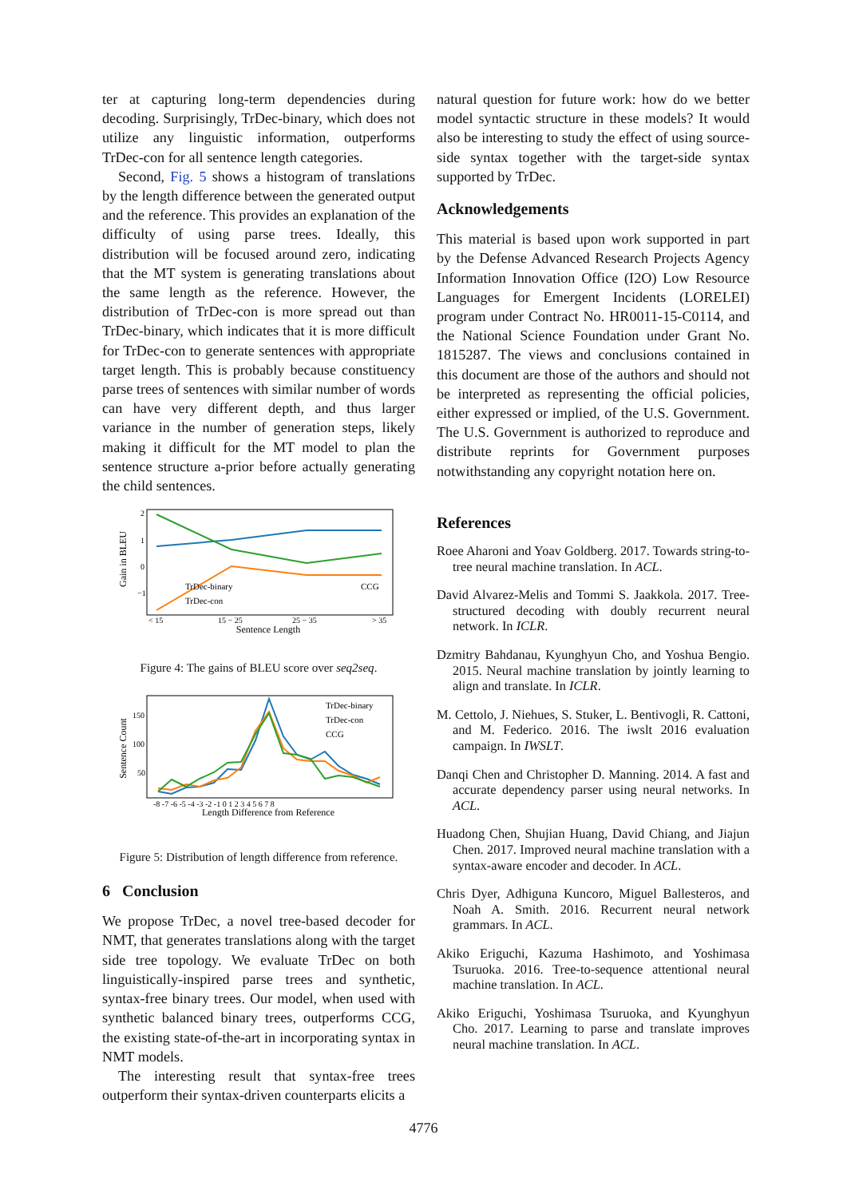ter at capturing long-term dependencies during decoding. Surprisingly, TrDec-binary, which does not utilize any linguistic information, outperforms TrDec-con for all sentence length categories.
Second, Fig. 5 shows a histogram of translations by the length difference between the generated output and the reference. This provides an explanation of the difficulty of using parse trees. Ideally, this distribution will be focused around zero, indicating that the MT system is generating translations about the same length as the reference. However, the distribution of TrDec-con is more spread out than TrDec-binary, which indicates that it is more difficult for TrDec-con to generate sentences with appropriate target length. This is probably because constituency parse trees of sentences with similar number of words can have very different depth, and thus larger variance in the number of generation steps, likely making it difficult for the MT model to plan the sentence structure a-prior before actually generating the child sentences.
Gain in BLEU
2
1
0
−1
TrDec-binary
CCG
TrDec-con
< 15
15 − 25
25 − 35
> 35
Sentence Length
Figure 4: The gains of BLEU score over seq2seq.
Sentence Count
150
100
50
TrDec-binary
TrDec-con
CCG
-8 -7 -6 -5 -4 -3 -2 -1 0 1 2 3 4 5 6 7 8
Length Difference from Reference
Figure 5: Distribution of length difference from reference.
6 Conclusion
We propose TrDec, a novel tree-based decoder for NMT, that generates translations along with the target side tree topology. We evaluate TrDec on both linguistically-inspired parse trees and synthetic, syntax-free binary trees. Our model, when used with synthetic balanced binary trees, outperforms CCG, the existing state-of-the-art in incorporating syntax in NMT models.
The interesting result that syntax-free trees outperform their syntax-driven counterparts elicits a
natural question for future work: how do we better model syntactic structure in these models? It would also be interesting to study the effect of using source-side syntax together with the target-side syntax supported by TrDec.
Acknowledgements
This material is based upon work supported in part by the Defense Advanced Research Projects Agency Information Innovation Office (I2O) Low Resource Languages for Emergent Incidents (LORELEI) program under Contract No. HR0011-15-C0114, and the National Science Foundation under Grant No. 1815287. The views and conclusions contained in this document are those of the authors and should not be interpreted as representing the official policies, either expressed or implied, of the U.S. Government. The U.S. Government is authorized to reproduce and distribute reprints for Government purposes notwithstanding any copyright notation here on.
References
Roee Aharoni and Yoav Goldberg. 2017. Towards string-to-tree neural machine translation. In ACL.
David Alvarez-Melis and Tommi S. Jaakkola. 2017. Tree-structured decoding with doubly recurrent neural network. In ICLR.
Dzmitry Bahdanau, Kyunghyun Cho, and Yoshua Bengio. 2015. Neural machine translation by jointly learning to align and translate. In ICLR.
M. Cettolo, J. Niehues, S. Stuker, L. Bentivogli, R. Cattoni, and M. Federico. 2016. The iwslt 2016 evaluation campaign. In IWSLT.
Danqi Chen and Christopher D. Manning. 2014. A fast and accurate dependency parser using neural networks. In ACL.
Huadong Chen, Shujian Huang, David Chiang, and Jiajun Chen. 2017. Improved neural machine translation with a syntax-aware encoder and decoder. In ACL.
Chris Dyer, Adhiguna Kuncoro, Miguel Ballesteros, and Noah A. Smith. 2016. Recurrent neural network grammars. In ACL.
Akiko Eriguchi, Kazuma Hashimoto, and Yoshimasa Tsuruoka. 2016. Tree-to-sequence attentional neural machine translation. In ACL.
Akiko Eriguchi, Yoshimasa Tsuruoka, and Kyunghyun Cho. 2017. Learning to parse and translate improves neural machine translation. In ACL.
4776